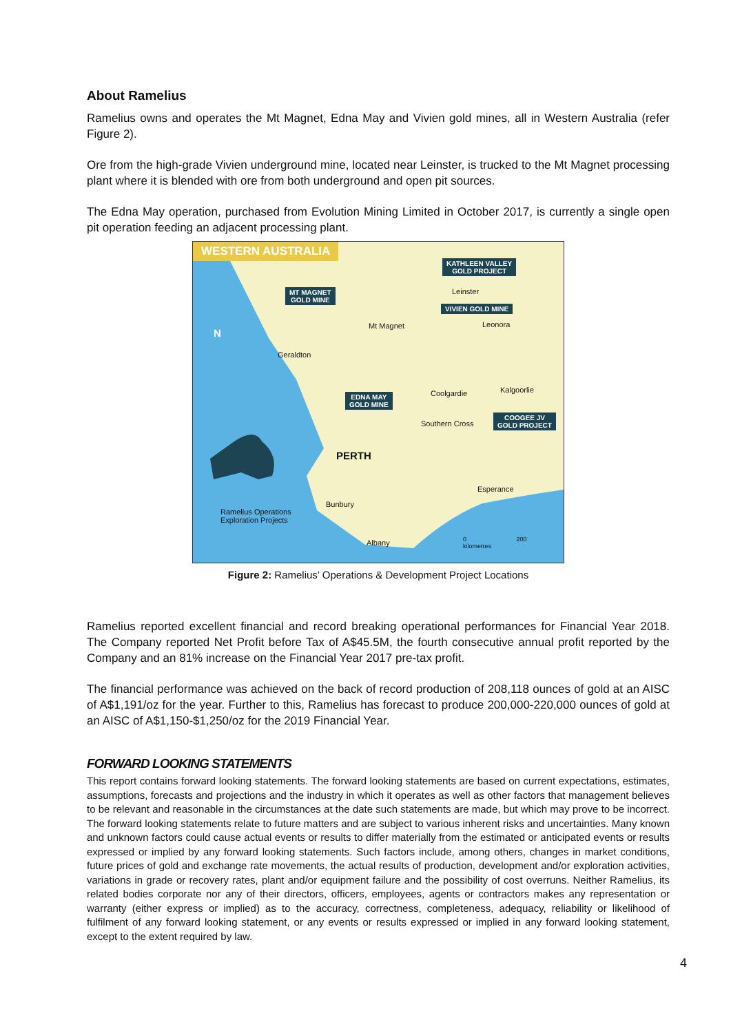About Ramelius
Ramelius owns and operates the Mt Magnet, Edna May and Vivien gold mines, all in Western Australia (refer Figure 2).
Ore from the high-grade Vivien underground mine, located near Leinster, is trucked to the Mt Magnet processing plant where it is blended with ore from both underground and open pit sources.
The Edna May operation, purchased from Evolution Mining Limited in October 2017, is currently a single open pit operation feeding an adjacent processing plant.
WESTERN AUSTRALIA
KATHLEEN VALLEY
GOLD PROJECT
MT MAGNET
GOLD MINE
Leinster
VIVIEN GOLD MINE
Mt Magnet Leonora
N
Geraldton
Coolgardie Kalgoorlie
EDNA MAY
GOLD MINE
Southern Cross
COOGEE JV
GOLD PROJECT
PERTH
Esperance
Bunbury
Ramelius Operations
Exploration Projects
Albany
0 200
kilometres
Figure 2: Ramelius’ Operations & Development Project Locations
Ramelius reported excellent financial and record breaking operational performances for Financial Year 2018. The Company reported Net Profit before Tax of A$45.5M, the fourth consecutive annual profit reported by the Company and an 81% increase on the Financial Year 2017 pre-tax profit.
The financial performance was achieved on the back of record production of 208,118 ounces of gold at an AISC of A$1,191/oz for the year. Further to this, Ramelius has forecast to produce 200,000-220,000 ounces of gold at an AISC of A$1,150-$1,250/oz for the 2019 Financial Year.
FORWARD LOOKING STATEMENTS
This report contains forward looking statements. The forward looking statements are based on current expectations, estimates, assumptions, forecasts and projections and the industry in which it operates as well as other factors that management believes to be relevant and reasonable in the circumstances at the date such statements are made, but which may prove to be incorrect. The forward looking statements relate to future matters and are subject to various inherent risks and uncertainties. Many known and unknown factors could cause actual events or results to differ materially from the estimated or anticipated events or results expressed or implied by any forward looking statements. Such factors include, among others, changes in market conditions, future prices of gold and exchange rate movements, the actual results of production, development and/or exploration activities, variations in grade or recovery rates, plant and/or equipment failure and the possibility of cost overruns. Neither Ramelius, its related bodies corporate nor any of their directors, officers, employees, agents or contractors makes any representation or warranty (either express or implied) as to the accuracy, correctness, completeness, adequacy, reliability or likelihood of fulfilment of any forward looking statement, or any events or results expressed or implied in any forward looking statement, except to the extent required by law.
4